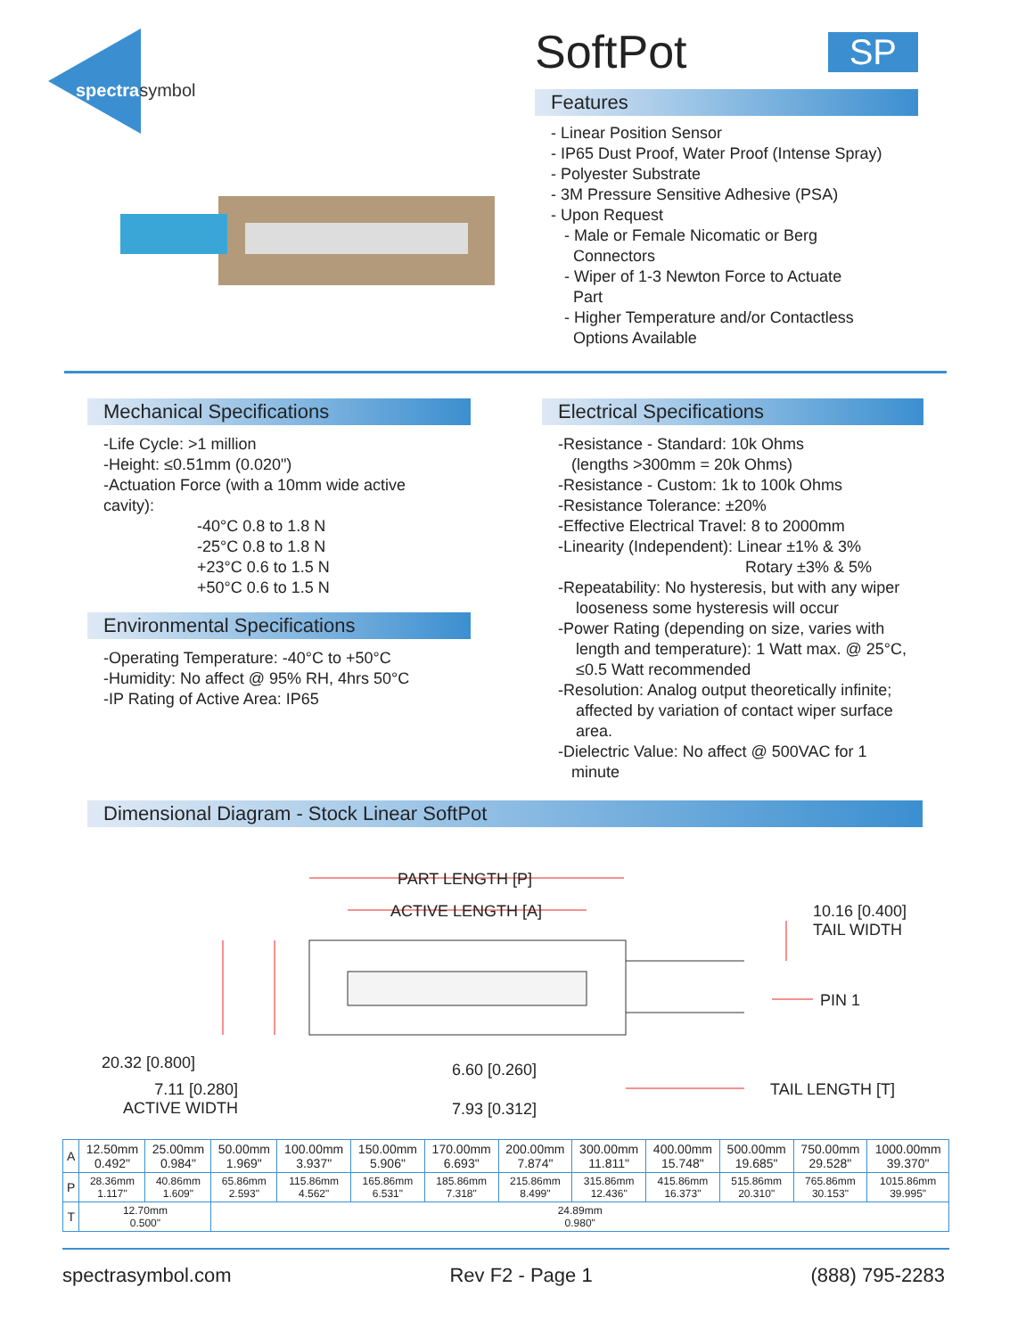spectra symbol
SoftPot SP
Features
- Linear Position Sensor
- IP65 Dust Proof, Water Proof (Intense Spray)
- Polyester Substrate
- 3M Pressure Sensitive Adhesive (PSA)
- Upon Request
- Male or Female Nicomatic or Berg
Connectors
- Wiper of 1-3 Newton Force to Actuate
Part
- Higher Temperature and/or Contactless
Options Available
Mechanical Specifications
-Life Cycle: >1 million
-Height: ≤0.51mm (0.020")
-Actuation Force (with a 10mm wide active cavity):
-40°C 0.8 to 1.8 N
-25°C 0.8 to 1.8 N
+23°C 0.6 to 1.5 N
+50°C 0.6 to 1.5 N
Environmental Specifications
-Operating Temperature: -40°C to +50°C
-Humidity: No affect @ 95% RH, 4hrs 50°C
-IP Rating of Active Area: IP65
Electrical Specifications
-Resistance - Standard: 10k Ohms
(lengths >300mm = 20k Ohms)
-Resistance - Custom: 1k to 100k Ohms
-Resistance Tolerance: ±20%
-Effective Electrical Travel: 8 to 2000mm
-Linearity (Independent): Linear ±1% & 3%
Rotary ±3% & 5%
-Repeatability: No hysteresis, but with any wiper
looseness some hysteresis will occur
-Power Rating (depending on size, varies with
length and temperature): 1 Watt max. @ 25°C,
≤0.5 Watt recommended
-Resolution: Analog output theoretically infinite;
affected by variation of contact wiper surface
area.
-Dielectric Value: No affect @ 500VAC for 1
minute
Dimensional Diagram - Stock Linear SoftPot
PART LENGTH [P]
ACTIVE LENGTH [A]
10.16 [0.400]
TAIL WIDTH
PIN 1
20.32 [0.800] 6.60 [0.260]
TAIL LENGTH [T]
7.11 [0.280]
ACTIVE WIDTH
7.93 [0.312]
| A | 12.50mm 0.492" | 25.00mm 0.984" | 50.00mm 1.969" | 100.00mm 3.937" | 150.00mm 5.906" | 170.00mm 6.693" | 200.00mm 7.874" | 300.00mm 11.811" | 400.00mm 15.748" | 500.00mm 19.685" | 750.00mm 29.528" | 1000.00mm 39.370" |
| P | 28.36mm 1.117" | 40.86mm 1.609" | 65.86mm 2.593" | 115.86mm 4.562" | 165.86mm 6.531" | 185.86mm 7.318" | 215.86mm 8.499" | 315.86mm 12.436" | 415.86mm 16.373" | 515.86mm 20.310" | 765.86mm 30.153" | 1015.86mm 39.995" |
| T | 12.70mm 0.500" | | 24.89mm 0.980" | | | | | | | | | |
spectrasymbol.com Rev F2 - Page 1 (888) 795-2283